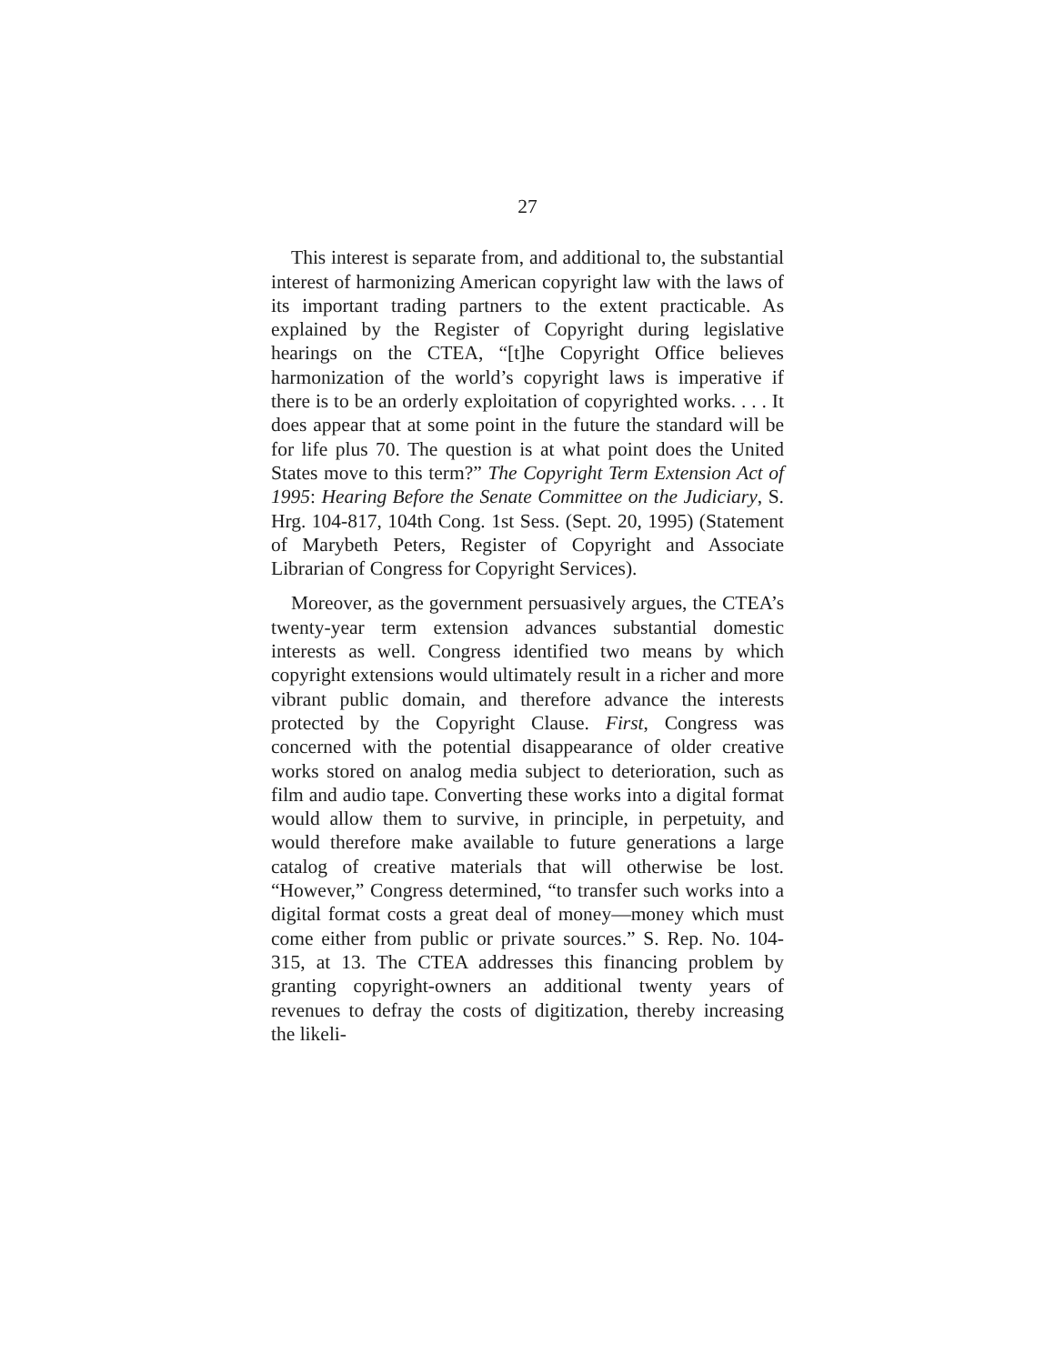27
This interest is separate from, and additional to, the substantial interest of harmonizing American copyright law with the laws of its important trading partners to the extent practicable. As explained by the Register of Copyright during legislative hearings on the CTEA, “[t]he Copyright Office believes harmonization of the world’s copyright laws is imperative if there is to be an orderly exploitation of copyrighted works. . . . It does appear that at some point in the future the standard will be for life plus 70. The question is at what point does the United States move to this term?” The Copyright Term Extension Act of 1995: Hearing Before the Senate Committee on the Judiciary, S. Hrg. 104-817, 104th Cong. 1st Sess. (Sept. 20, 1995) (Statement of Marybeth Peters, Register of Copyright and Associate Librarian of Congress for Copyright Services).
Moreover, as the government persuasively argues, the CTEA’s twenty-year term extension advances substantial domestic interests as well. Congress identified two means by which copyright extensions would ultimately result in a richer and more vibrant public domain, and therefore advance the interests protected by the Copyright Clause. First, Congress was concerned with the potential disappearance of older creative works stored on analog media subject to deterioration, such as film and audio tape. Converting these works into a digital format would allow them to survive, in principle, in perpetuity, and would therefore make available to future generations a large catalog of creative materials that will otherwise be lost. “However,” Congress determined, “to transfer such works into a digital format costs a great deal of money—money which must come either from public or private sources.” S. Rep. No. 104-315, at 13. The CTEA addresses this financing problem by granting copyright-owners an additional twenty years of revenues to defray the costs of digitization, thereby increasing the likeli-